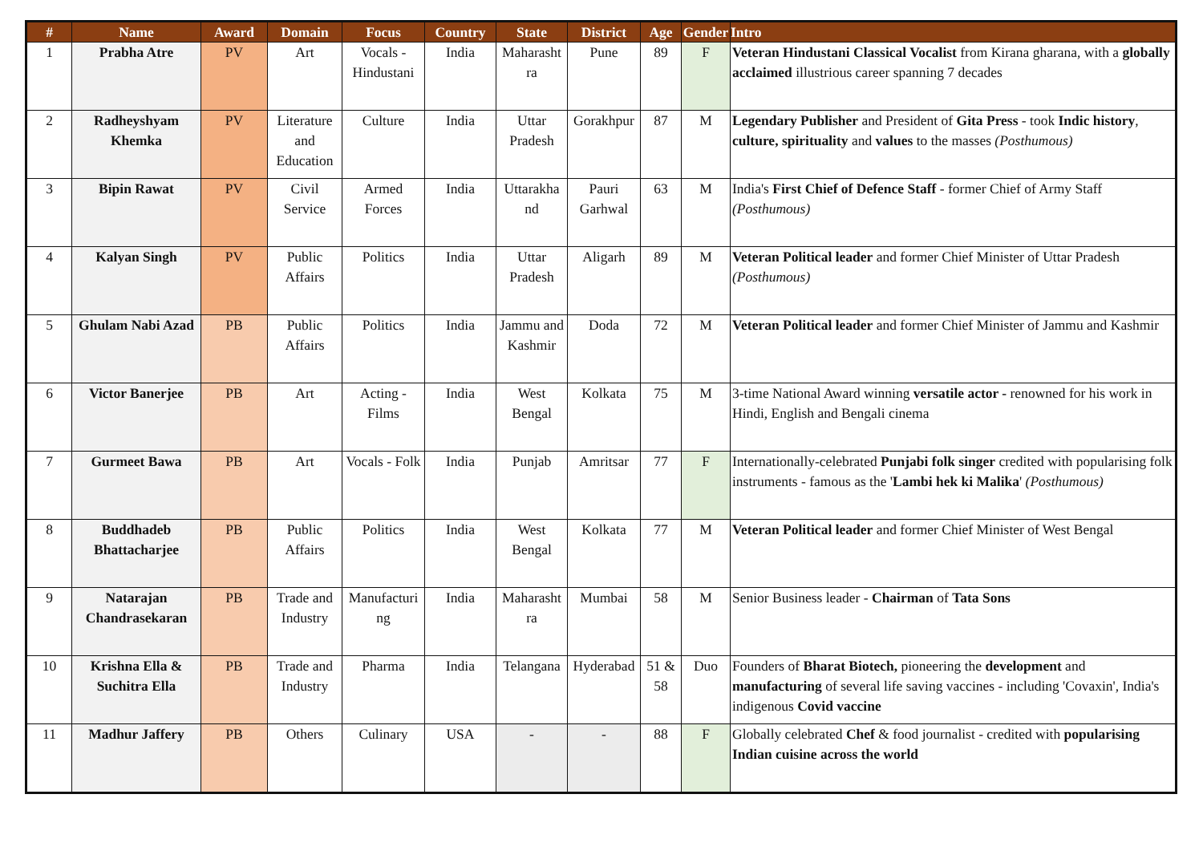| # | Name | Award | Domain | Focus | Country | State | District | Age | Gender | Intro |
| --- | --- | --- | --- | --- | --- | --- | --- | --- | --- | --- |
| 1 | Prabha Atre | PV | Art | Vocals - Hindustani | India | Maharasht ra | Pune | 89 | F | Veteran Hindustani Classical Vocalist from Kirana gharana, with a globally acclaimed illustrious career spanning 7 decades |
| 2 | Radheyshyam Khemka | PV | Literature and Education | Culture | India | Uttar Pradesh | Gorakhpur | 87 | M | Legendary Publisher and President of Gita Press - took Indic history , culture, spirituality and values to the masses (Posthumous) |
| 3 | Bipin Rawat | PV | Civil Service | Armed Forces | India | Uttarakha nd | Pauri Garhwal | 63 | M | India's First Chief of Defence Staff - former Chief of Army Staff (Posthumous) |
| 4 | Kalyan Singh | PV | Public Affairs | Politics | India | Uttar Pradesh | Aligarh | 89 | M | Veteran Political leader and former Chief Minister of Uttar Pradesh (Posthumous) |
| 5 | Ghulam Nabi Azad | PB | Public Affairs | Politics | India | Jammu and Kashmir | Doda | 72 | M | Veteran Political leader and former Chief Minister of Jammu and Kashmir |
| 6 | Victor Banerjee | PB | Art | Acting - Films | India | West Bengal | Kolkata | 75 | M | 3-time National Award winning versatile actor - renowned for his work in Hindi, English and Bengali cinema |
| 7 | Gurmeet Bawa | PB | Art | Vocals - Folk | India | Punjab | Amritsar | 77 | F | Internationally-celebrated Punjabi folk singer credited with popularising folk instruments - famous as the ' Lambi hek ki Malika ' (Posthumous) |
| 8 | Buddhadeb Bhattacharjee | PB | Public Affairs | Politics | India | West Bengal | Kolkata | 77 | M | Veteran Political leader and former Chief Minister of West Bengal |
| 9 | Natarajan Chandrasekaran | PB | Trade and Industry | Manufacturi ng | India | Maharasht ra | Mumbai | 58 | M | Senior Business leader - Chairman of Tata Sons |
| 10 | Krishna Ella & Suchitra Ella | PB | Trade and Industry | Pharma | India | Telangana | Hyderabad | 51 & 58 | Duo | Founders of Bharat Biotech, pioneering the development and manufacturing of several life saving vaccines - including 'Covaxin', India's indigenous Covid vaccine |
| 11 | Madhur Jaffery | PB | Others | Culinary | USA | - | - | 88 | F | Globally celebrated Chef & food journalist - credited with popularising Indian cuisine across the world |